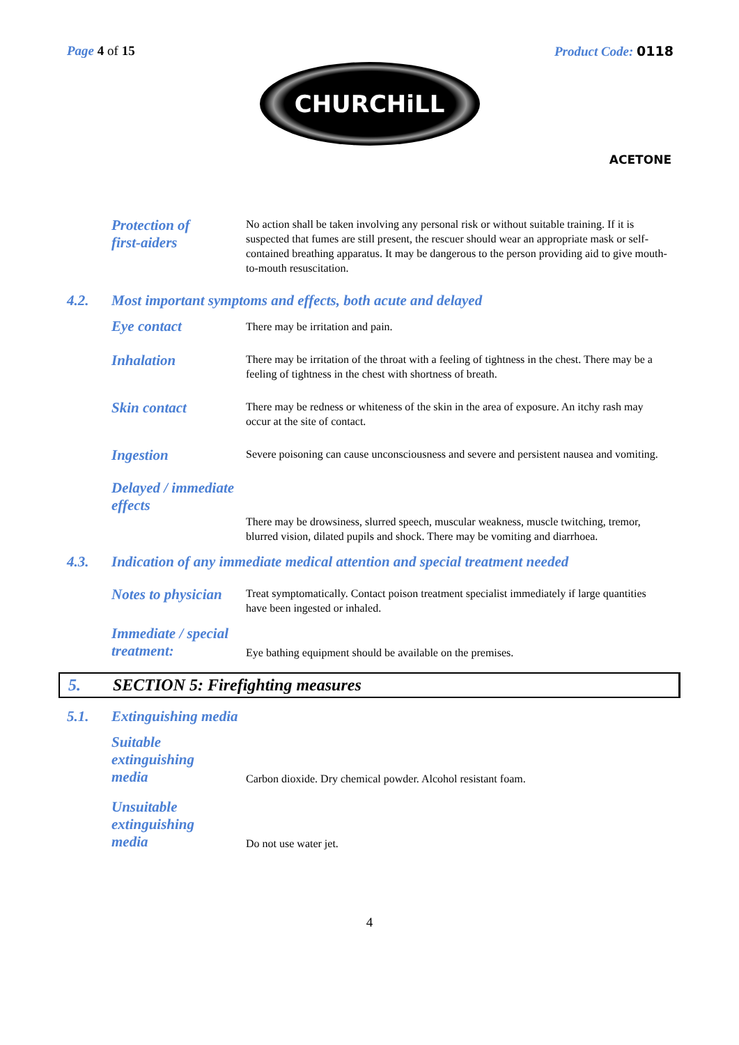Page 4 of 15 Product Code: 0118
CHURCHiLL
ACETONE
Protection of
first-aiders
No action shall be taken involving any personal risk or without suitable training. If it is suspected that fumes are still present, the rescuer should wear an appropriate mask or self-contained breathing apparatus. It may be dangerous to the person providing aid to give mouth-to-mouth resuscitation.
4.2. Most important symptoms and effects, both acute and delayed
Eye contact
There may be irritation and pain.
Inhalation
There may be irritation of the throat with a feeling of tightness in the chest. There may be a feeling of tightness in the chest with shortness of breath.
Skin contact
There may be redness or whiteness of the skin in the area of exposure. An itchy rash may occur at the site of contact.
Ingestion
Severe poisoning can cause unconsciousness and severe and persistent nausea and vomiting.
Delayed / immediate
effects
There may be drowsiness, slurred speech, muscular weakness, muscle twitching, tremor, blurred vision, dilated pupils and shock. There may be vomiting and diarrhoea.
4.3. Indication of any immediate medical attention and special treatment needed
Notes to physician
Treat symptomatically. Contact poison treatment specialist immediately if large quantities have been ingested or inhaled.
Immediate / special
treatment:
Eye bathing equipment should be available on the premises.
5. SECTION 5: Firefighting measures
5.1. Extinguishing media
Suitable
extinguishing
media
Carbon dioxide. Dry chemical powder. Alcohol resistant foam.
Unsuitable
extinguishing
media
Do not use water jet.
4